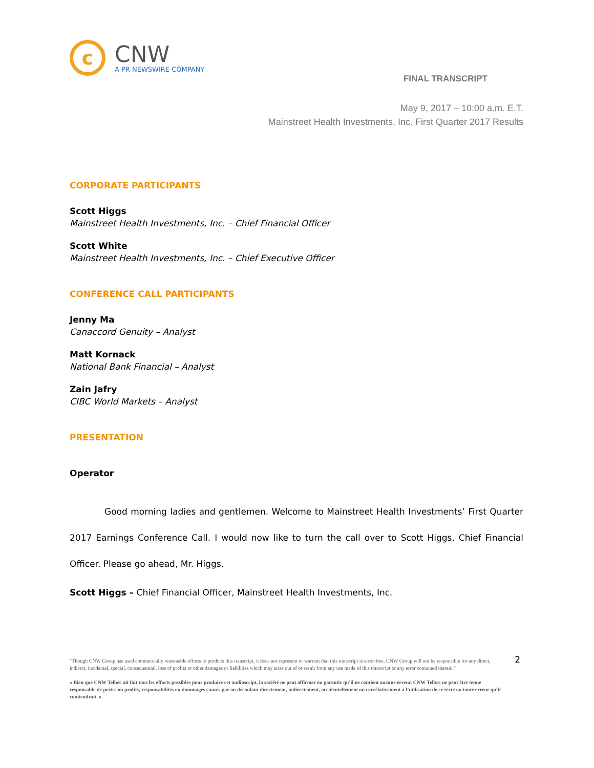c
CNW
A PR NEWSWIRE COMPANY
FINAL TRANSCRIPT
May 9, 2017 – 10:00 a.m. E.T.
Mainstreet Health Investments, Inc. First Quarter 2017 Results
CORPORATE PARTICIPANTS
Scott Higgs
Mainstreet Health Investments, Inc. – Chief Financial Officer
Scott White
Mainstreet Health Investments, Inc. – Chief Executive Officer
CONFERENCE CALL PARTICIPANTS
Jenny Ma
Canaccord Genuity – Analyst
Matt Kornack
National Bank Financial – Analyst
Zain Jafry
CIBC World Markets – Analyst
PRESENTATION
Operator
Good morning ladies and gentlemen. Welcome to Mainstreet Health Investments’ First Quarter 2017 Earnings Conference Call. I would now like to turn the call over to Scott Higgs, Chief Financial Officer. Please go ahead, Mr. Higgs.
Scott Higgs – Chief Financial Officer, Mainstreet Health Investments, Inc.
2
"Though CNW Group has used commercially reasonable efforts to produce this transcript, it does not represent or warrant that this transcript is error-free. CNW Group will not be responsible for any direct, indirect, incidental, special, consequential, loss of profits or other damages or liabilities which may arise out of or result from any use made of this transcript or any error contained therein."
« Bien que CNW Telbec ait fait tous les efforts possibles pour produire cet audioscript, la société ne peut affirmer ou garantir qu’il ne contient aucune erreur. CNW Telbec ne peut être tenue responsable de pertes ou profits, responsabilités ou dommages causés par ou découlant directement, indirectement, accidentellement ou corrélativement à l’utilisation de ce texte ou toute erreur qu’il contiendrait. »